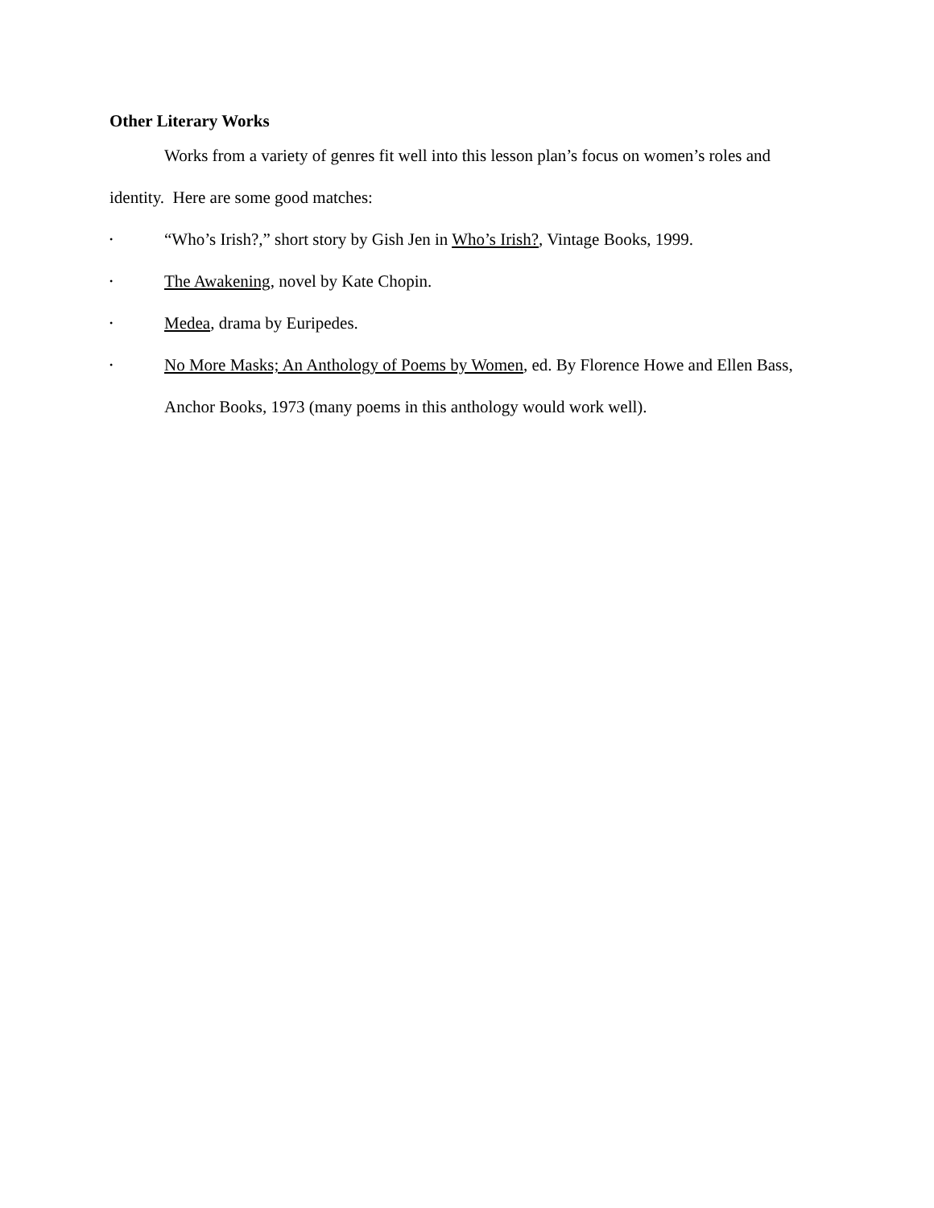Other Literary Works
Works from a variety of genres fit well into this lesson plan’s focus on women’s roles and identity. Here are some good matches:
• “Who’s Irish?,” short story by Gish Jen in Who’s Irish?, Vintage Books, 1999.
• The Awakening, novel by Kate Chopin.
• Medea, drama by Euripedes.
• No More Masks; An Anthology of Poems by Women, ed. By Florence Howe and Ellen Bass, Anchor Books, 1973 (many poems in this anthology would work well).